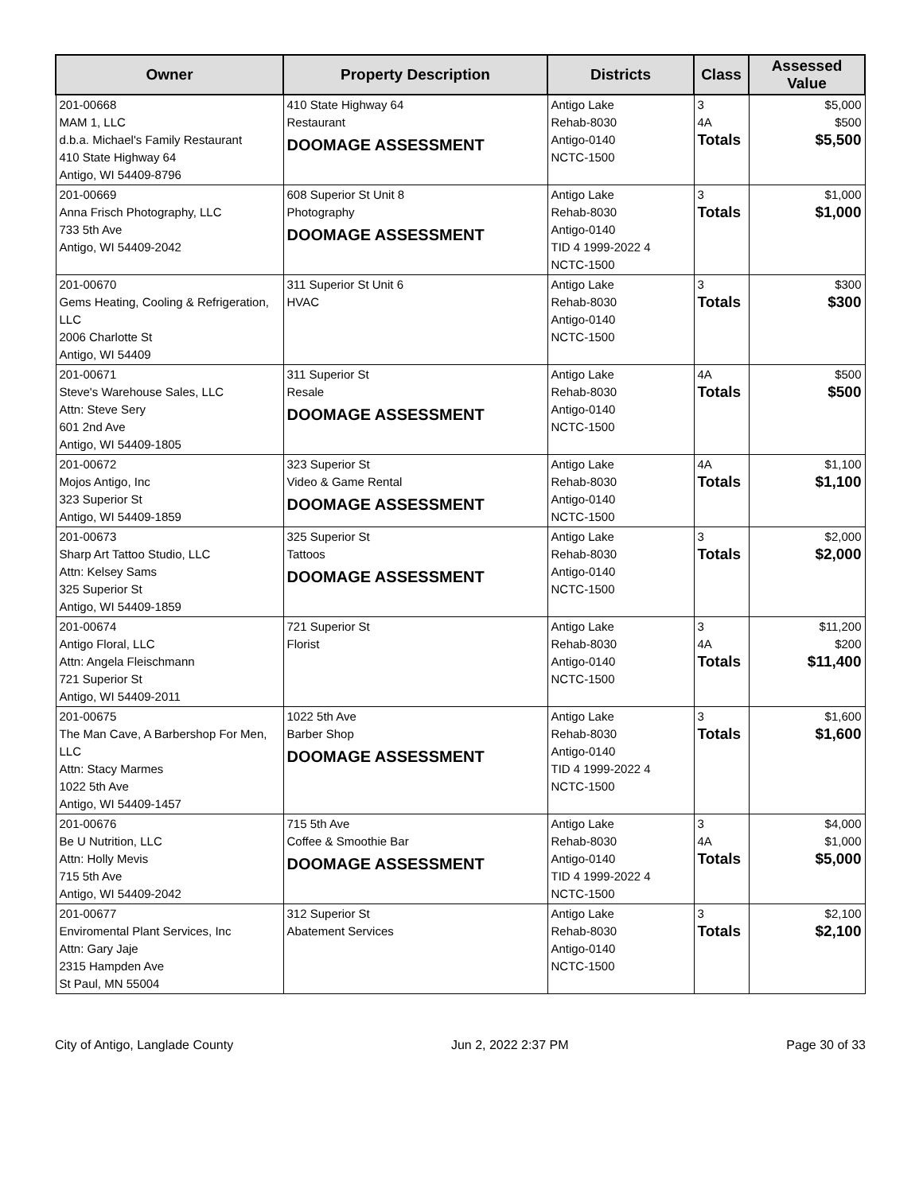| Owner | Property Description | Districts | Class | Assessed Value |
| --- | --- | --- | --- | --- |
| 201-00668 MAM 1, LLC d.b.a. Michael's Family Restaurant 410 State Highway 64 Antigo, WI 54409-8796 | 410 State Highway 64 Restaurant DOOMAGE ASSESSMENT | Antigo Lake Rehab-8030 Antigo-0140 NCTC-1500 | 3 4A Totals | $5,000 $500 $5,500 |
| 201-00669 Anna Frisch Photography, LLC 733 5th Ave Antigo, WI 54409-2042 | 608 Superior St Unit 8 Photography DOOMAGE ASSESSMENT | Antigo Lake Rehab-8030 Antigo-0140 TID 4 1999-2022 4 NCTC-1500 | 3 Totals | $1,000 $1,000 |
| 201-00670 Gems Heating, Cooling & Refrigeration, LLC 2006 Charlotte St Antigo, WI 54409 | 311 Superior St Unit 6 HVAC | Antigo Lake Rehab-8030 Antigo-0140 NCTC-1500 | 3 Totals | $300 $300 |
| 201-00671 Steve's Warehouse Sales, LLC Attn: Steve Sery 601 2nd Ave Antigo, WI 54409-1805 | 311 Superior St Resale DOOMAGE ASSESSMENT | Antigo Lake Rehab-8030 Antigo-0140 NCTC-1500 | 4A Totals | $500 $500 |
| 201-00672 Mojos Antigo, Inc 323 Superior St Antigo, WI 54409-1859 | 323 Superior St Video & Game Rental DOOMAGE ASSESSMENT | Antigo Lake Rehab-8030 Antigo-0140 NCTC-1500 | 4A Totals | $1,100 $1,100 |
| 201-00673 Sharp Art Tattoo Studio, LLC Attn: Kelsey Sams 325 Superior St Antigo, WI 54409-1859 | 325 Superior St Tattoos DOOMAGE ASSESSMENT | Antigo Lake Rehab-8030 Antigo-0140 NCTC-1500 | 3 Totals | $2,000 $2,000 |
| 201-00674 Antigo Floral, LLC Attn: Angela Fleischmann 721 Superior St Antigo, WI 54409-2011 | 721 Superior St Florist | Antigo Lake Rehab-8030 Antigo-0140 NCTC-1500 | 3 4A Totals | $11,200 $200 $11,400 |
| 201-00675 The Man Cave, A Barbershop For Men, LLC Attn: Stacy Marmes 1022 5th Ave Antigo, WI 54409-1457 | 1022 5th Ave Barber Shop DOOMAGE ASSESSMENT | Antigo Lake Rehab-8030 Antigo-0140 TID 4 1999-2022 4 NCTC-1500 | 3 Totals | $1,600 $1,600 |
| 201-00676 Be U Nutrition, LLC Attn: Holly Mevis 715 5th Ave Antigo, WI 54409-2042 | 715 5th Ave Coffee & Smoothie Bar DOOMAGE ASSESSMENT | Antigo Lake Rehab-8030 Antigo-0140 TID 4 1999-2022 4 NCTC-1500 | 3 4A Totals | $4,000 $1,000 $5,000 |
| 201-00677 Enviromental Plant Services, Inc Attn: Gary Jaje 2315 Hampden Ave St Paul, MN 55004 | 312 Superior St Abatement Services | Antigo Lake Rehab-8030 Antigo-0140 NCTC-1500 | 3 Totals | $2,100 $2,100 |
City of Antigo, Langlade County Jun 2, 2022 2:37 PM Page 30 of 33